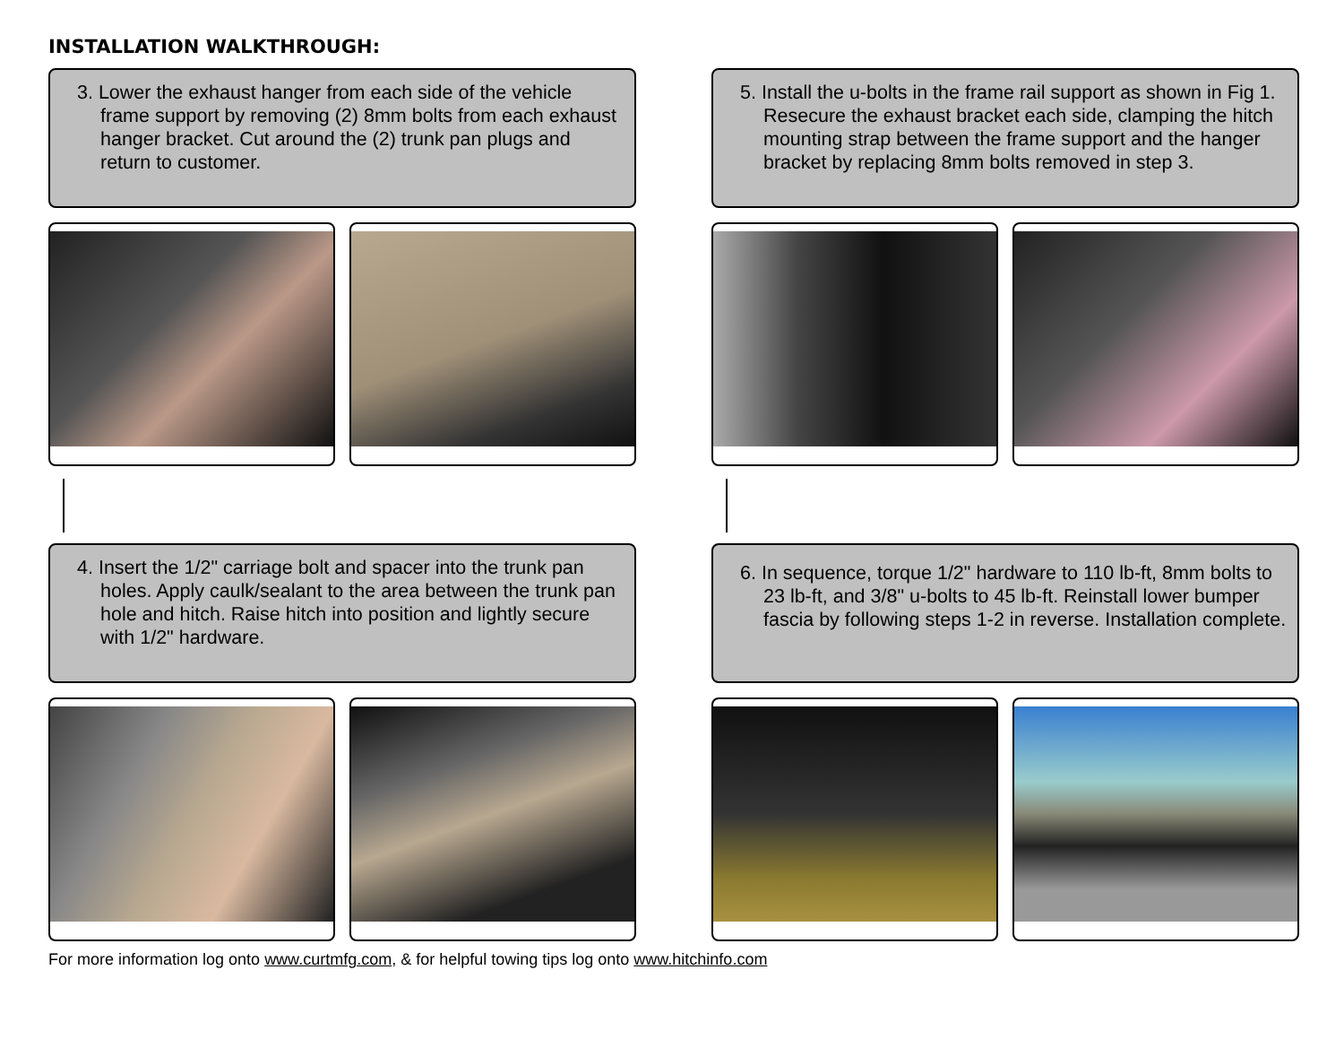INSTALLATION WALKTHROUGH:
3. Lower the exhaust hanger from each side of the vehicle frame support by removing (2) 8mm bolts from each exhaust hanger bracket. Cut around the (2) trunk pan plugs and return to customer.
4. Insert the 1/2" carriage bolt and spacer into the trunk pan holes. Apply caulk/sealant to the area between the trunk pan hole and hitch. Raise hitch into position and lightly secure with 1/2" hardware.
5. Install the u-bolts in the frame rail support as shown in Fig 1. Resecure the exhaust bracket each side, clamping the hitch mounting strap between the frame support and the hanger bracket by replacing 8mm bolts removed in step 3.
6. In sequence, torque 1/2" hardware to 110 lb-ft, 8mm bolts to 23 lb-ft, and 3/8" u-bolts to 45 lb-ft. Reinstall lower bumper fascia by following steps 1-2 in reverse. Installation complete.
For more information log onto www.curtmfg.com, & for helpful towing tips log onto www.hitchinfo.com